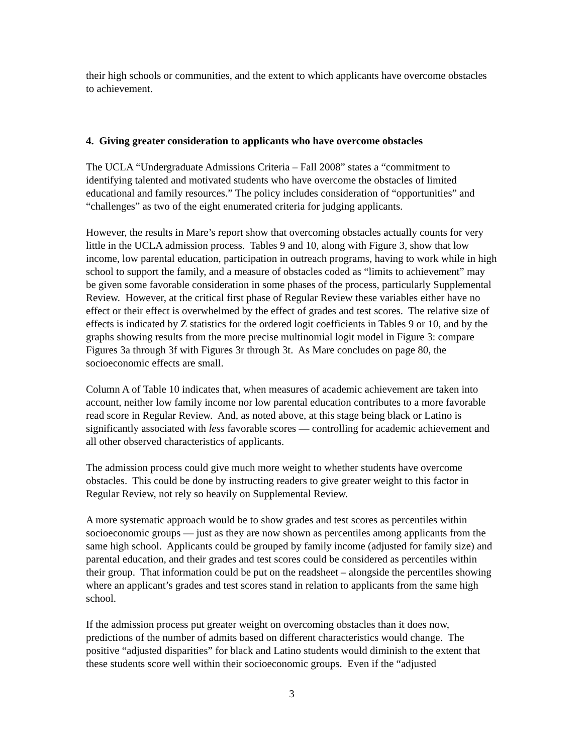their high schools or communities, and the extent to which applicants have overcome obstacles to achievement.
4. Giving greater consideration to applicants who have overcome obstacles
The UCLA “Undergraduate Admissions Criteria – Fall 2008” states a “commitment to identifying talented and motivated students who have overcome the obstacles of limited educational and family resources.” The policy includes consideration of “opportunities” and “challenges” as two of the eight enumerated criteria for judging applicants.
However, the results in Mare’s report show that overcoming obstacles actually counts for very little in the UCLA admission process. Tables 9 and 10, along with Figure 3, show that low income, low parental education, participation in outreach programs, having to work while in high school to support the family, and a measure of obstacles coded as “limits to achievement” may be given some favorable consideration in some phases of the process, particularly Supplemental Review. However, at the critical first phase of Regular Review these variables either have no effect or their effect is overwhelmed by the effect of grades and test scores. The relative size of effects is indicated by Z statistics for the ordered logit coefficients in Tables 9 or 10, and by the graphs showing results from the more precise multinomial logit model in Figure 3: compare Figures 3a through 3f with Figures 3r through 3t. As Mare concludes on page 80, the socioeconomic effects are small.
Column A of Table 10 indicates that, when measures of academic achievement are taken into account, neither low family income nor low parental education contributes to a more favorable read score in Regular Review. And, as noted above, at this stage being black or Latino is significantly associated with less favorable scores — controlling for academic achievement and all other observed characteristics of applicants.
The admission process could give much more weight to whether students have overcome obstacles. This could be done by instructing readers to give greater weight to this factor in Regular Review, not rely so heavily on Supplemental Review.
A more systematic approach would be to show grades and test scores as percentiles within socioeconomic groups — just as they are now shown as percentiles among applicants from the same high school. Applicants could be grouped by family income (adjusted for family size) and parental education, and their grades and test scores could be considered as percentiles within their group. That information could be put on the readsheet – alongside the percentiles showing where an applicant’s grades and test scores stand in relation to applicants from the same high school.
If the admission process put greater weight on overcoming obstacles than it does now, predictions of the number of admits based on different characteristics would change. The positive “adjusted disparities” for black and Latino students would diminish to the extent that these students score well within their socioeconomic groups. Even if the “adjusted
3